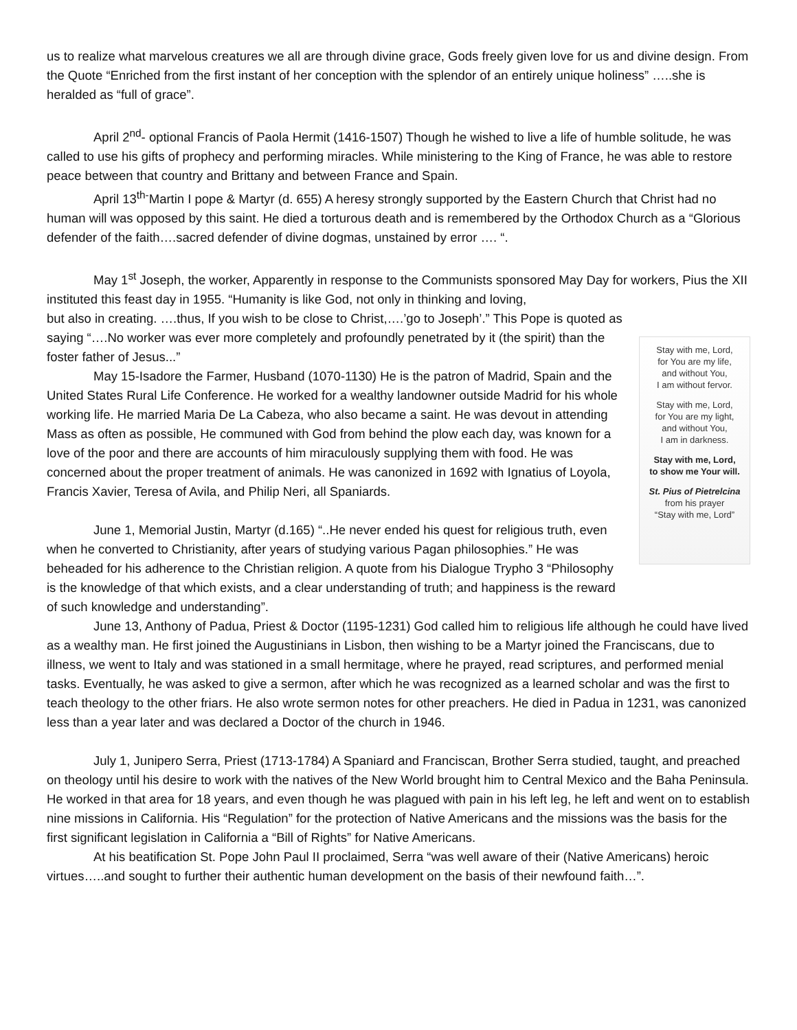us to realize what marvelous creatures we all are through divine grace, Gods freely given love for us and divine design. From the Quote “Enriched from the first instant of her conception with the splendor of an entirely unique holiness” …..she is heralded as “full of grace”.
April 2<sup>nd</sup>- optional Francis of Paola Hermit (1416-1507) Though he wished to live a life of humble solitude, he was called to use his gifts of prophecy and performing miracles. While ministering to the King of France, he was able to restore peace between that country and Brittany and between France and Spain.
April 13<sup>th-</sup>Martin I pope & Martyr (d. 655) A heresy strongly supported by the Eastern Church that Christ had no human will was opposed by this saint. He died a torturous death and is remembered by the Orthodox Church as a “Glorious defender of the faith….sacred defender of divine dogmas, unstained by error …. “.
May 1<sup>st</sup> Joseph, the worker, Apparently in response to the Communists sponsored May Day for workers, Pius the XII instituted this feast day in 1955. “Humanity is like God, not only in thinking and loving,
but also in creating. ….thus, If you wish to be close to Christ,….’go to Joseph’.” This Pope is quoted as saying “….No worker was ever more completely and profoundly penetrated by it (the spirit) than the foster father of Jesus...”
May 15-Isadore the Farmer, Husband (1070-1130) He is the patron of Madrid, Spain and the United States Rural Life Conference. He worked for a wealthy landowner outside Madrid for his whole working life. He married Maria De La Cabeza, who also became a saint. He was devout in attending Mass as often as possible, He communed with God from behind the plow each day, was known for a love of the poor and there are accounts of him miraculously supplying them with food. He was concerned about the proper treatment of animals. He was canonized in 1692 with Ignatius of Loyola, Francis Xavier, Teresa of Avila, and Philip Neri, all Spaniards.
June 1, Memorial Justin, Martyr (d.165) “..He never ended his quest for religious truth, even when he converted to Christianity, after years of studying various Pagan philosophies.” He was beheaded for his adherence to the Christian religion. A quote from his Dialogue Trypho 3 “Philosophy is the knowledge of that which exists, and a clear understanding of truth; and happiness is the reward of such knowledge and understanding”.
Stay with me, Lord,
for You are my life,
and without You,
I am without fervor.
Stay with me, Lord,
for You are my light,
and without You,
I am in darkness.
Stay with me, Lord,
to show me Your will.
St. Pius of Pietrelcina
from his prayer
“Stay with me, Lord”
June 13, Anthony of Padua, Priest & Doctor (1195-1231) God called him to religious life although he could have lived as a wealthy man. He first joined the Augustinians in Lisbon, then wishing to be a Martyr joined the Franciscans, due to illness, we went to Italy and was stationed in a small hermitage, where he prayed, read scriptures, and performed menial tasks. Eventually, he was asked to give a sermon, after which he was recognized as a learned scholar and was the first to teach theology to the other friars. He also wrote sermon notes for other preachers. He died in Padua in 1231, was canonized less than a year later and was declared a Doctor of the church in 1946.
July 1, Junipero Serra, Priest (1713-1784) A Spaniard and Franciscan, Brother Serra studied, taught, and preached on theology until his desire to work with the natives of the New World brought him to Central Mexico and the Baha Peninsula. He worked in that area for 18 years, and even though he was plagued with pain in his left leg, he left and went on to establish nine missions in California. His “Regulation” for the protection of Native Americans and the missions was the basis for the first significant legislation in California a “Bill of Rights” for Native Americans.
At his beatification St. Pope John Paul II proclaimed, Serra “was well aware of their (Native Americans) heroic virtues…..and sought to further their authentic human development on the basis of their newfound faith…”.